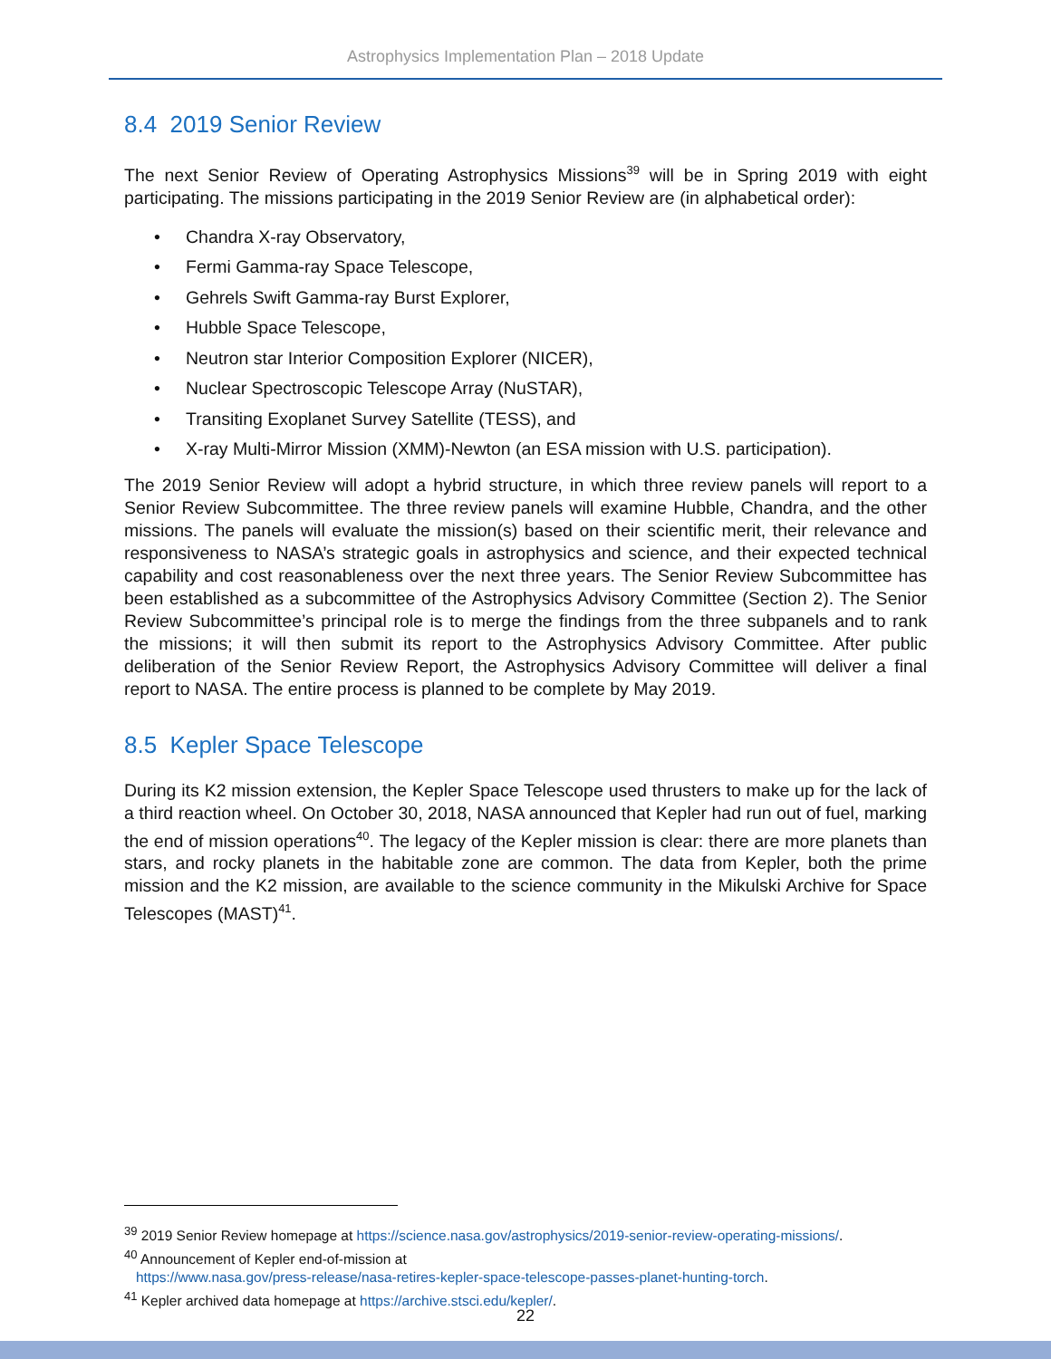Astrophysics Implementation Plan – 2018 Update
8.4 2019 Senior Review
The next Senior Review of Operating Astrophysics Missions<sup>39</sup> will be in Spring 2019 with eight participating. The missions participating in the 2019 Senior Review are (in alphabetical order):
• Chandra X-ray Observatory,
• Fermi Gamma-ray Space Telescope,
• Gehrels Swift Gamma-ray Burst Explorer,
• Hubble Space Telescope,
• Neutron star Interior Composition Explorer (NICER),
• Nuclear Spectroscopic Telescope Array (NuSTAR),
• Transiting Exoplanet Survey Satellite (TESS), and
• X-ray Multi-Mirror Mission (XMM)-Newton (an ESA mission with U.S. participation).
The 2019 Senior Review will adopt a hybrid structure, in which three review panels will report to a Senior Review Subcommittee. The three review panels will examine Hubble, Chandra, and the other missions. The panels will evaluate the mission(s) based on their scientific merit, their relevance and responsiveness to NASA’s strategic goals in astrophysics and science, and their expected technical capability and cost reasonableness over the next three years. The Senior Review Subcommittee has been established as a subcommittee of the Astrophysics Advisory Committee (Section 2). The Senior Review Subcommittee’s principal role is to merge the findings from the three subpanels and to rank the missions; it will then submit its report to the Astrophysics Advisory Committee. After public deliberation of the Senior Review Report, the Astrophysics Advisory Committee will deliver a final report to NASA. The entire process is planned to be complete by May 2019.
8.5 Kepler Space Telescope
During its K2 mission extension, the Kepler Space Telescope used thrusters to make up for the lack of a third reaction wheel. On October 30, 2018, NASA announced that Kepler had run out of fuel, marking the end of mission operations<sup>40</sup>. The legacy of the Kepler mission is clear: there are more planets than stars, and rocky planets in the habitable zone are common. The data from Kepler, both the prime mission and the K2 mission, are available to the science community in the Mikulski Archive for Space Telescopes (MAST)<sup>41</sup>.
<sup>39</sup> 2019 Senior Review homepage at https://science.nasa.gov/astrophysics/2019-senior-review-operating-missions/.
<sup>40</sup> Announcement of Kepler end-of-mission at
https://www.nasa.gov/press-release/nasa-retires-kepler-space-telescope-passes-planet-hunting-torch.
<sup>41</sup> Kepler archived data homepage at https://archive.stsci.edu/kepler/.
22